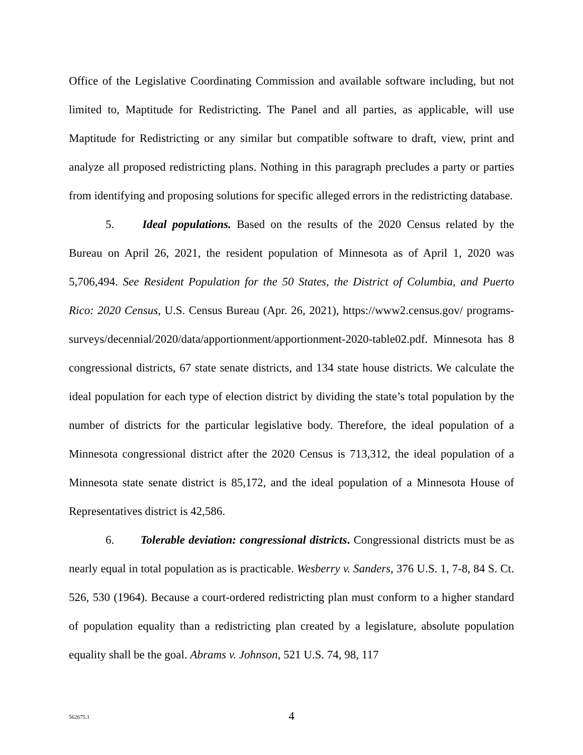Office of the Legislative Coordinating Commission and available software including, but not limited to, Maptitude for Redistricting. The Panel and all parties, as applicable, will use Maptitude for Redistricting or any similar but compatible software to draft, view, print and analyze all proposed redistricting plans. Nothing in this paragraph precludes a party or parties from identifying and proposing solutions for specific alleged errors in the redistricting database.
5. Ideal populations. Based on the results of the 2020 Census related by the Bureau on April 26, 2021, the resident population of Minnesota as of April 1, 2020 was 5,706,494. See Resident Population for the 50 States, the District of Columbia, and Puerto Rico: 2020 Census, U.S. Census Bureau (Apr. 26, 2021), https://www2.census.gov/ programs-surveys/decennial/2020/data/apportionment/apportionment-2020-table02.pdf. Minnesota has 8 congressional districts, 67 state senate districts, and 134 state house districts. We calculate the ideal population for each type of election district by dividing the state’s total population by the number of districts for the particular legislative body. Therefore, the ideal population of a Minnesota congressional district after the 2020 Census is 713,312, the ideal population of a Minnesota state senate district is 85,172, and the ideal population of a Minnesota House of Representatives district is 42,586.
6. Tolerable deviation: congressional districts. Congressional districts must be as nearly equal in total population as is practicable. Wesberry v. Sanders, 376 U.S. 1, 7-8, 84 S. Ct. 526, 530 (1964). Because a court-ordered redistricting plan must conform to a higher standard of population equality than a redistricting plan created by a legislature, absolute population equality shall be the goal. Abrams v. Johnson, 521 U.S. 74, 98, 117
562675.1
4